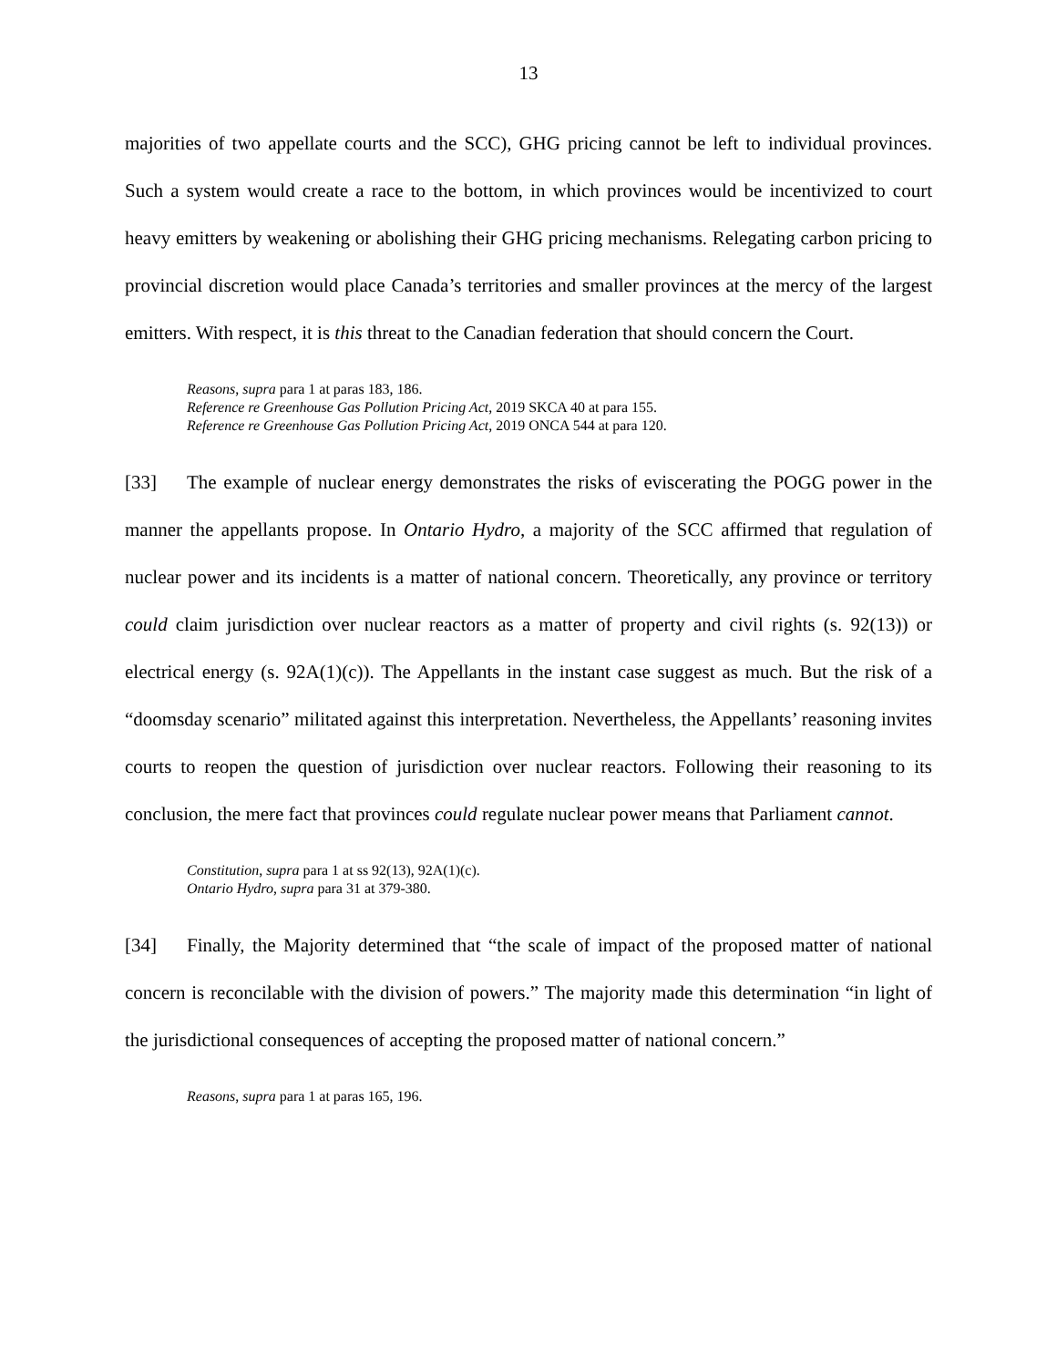13
majorities of two appellate courts and the SCC), GHG pricing cannot be left to individual provinces. Such a system would create a race to the bottom, in which provinces would be incentivized to court heavy emitters by weakening or abolishing their GHG pricing mechanisms. Relegating carbon pricing to provincial discretion would place Canada’s territories and smaller provinces at the mercy of the largest emitters. With respect, it is this threat to the Canadian federation that should concern the Court.
Reasons, supra para 1 at paras 183, 186.
Reference re Greenhouse Gas Pollution Pricing Act, 2019 SKCA 40 at para 155.
Reference re Greenhouse Gas Pollution Pricing Act, 2019 ONCA 544 at para 120.
[33] The example of nuclear energy demonstrates the risks of eviscerating the POGG power in the manner the appellants propose. In Ontario Hydro, a majority of the SCC affirmed that regulation of nuclear power and its incidents is a matter of national concern. Theoretically, any province or territory could claim jurisdiction over nuclear reactors as a matter of property and civil rights (s. 92(13)) or electrical energy (s. 92A(1)(c)). The Appellants in the instant case suggest as much. But the risk of a “doomsday scenario” militated against this interpretation. Nevertheless, the Appellants’ reasoning invites courts to reopen the question of jurisdiction over nuclear reactors. Following their reasoning to its conclusion, the mere fact that provinces could regulate nuclear power means that Parliament cannot.
Constitution, supra para 1 at ss 92(13), 92A(1)(c).
Ontario Hydro, supra para 31 at 379-380.
[34] Finally, the Majority determined that “the scale of impact of the proposed matter of national concern is reconcilable with the division of powers.” The majority made this determination “in light of the jurisdictional consequences of accepting the proposed matter of national concern.”
Reasons, supra para 1 at paras 165, 196.